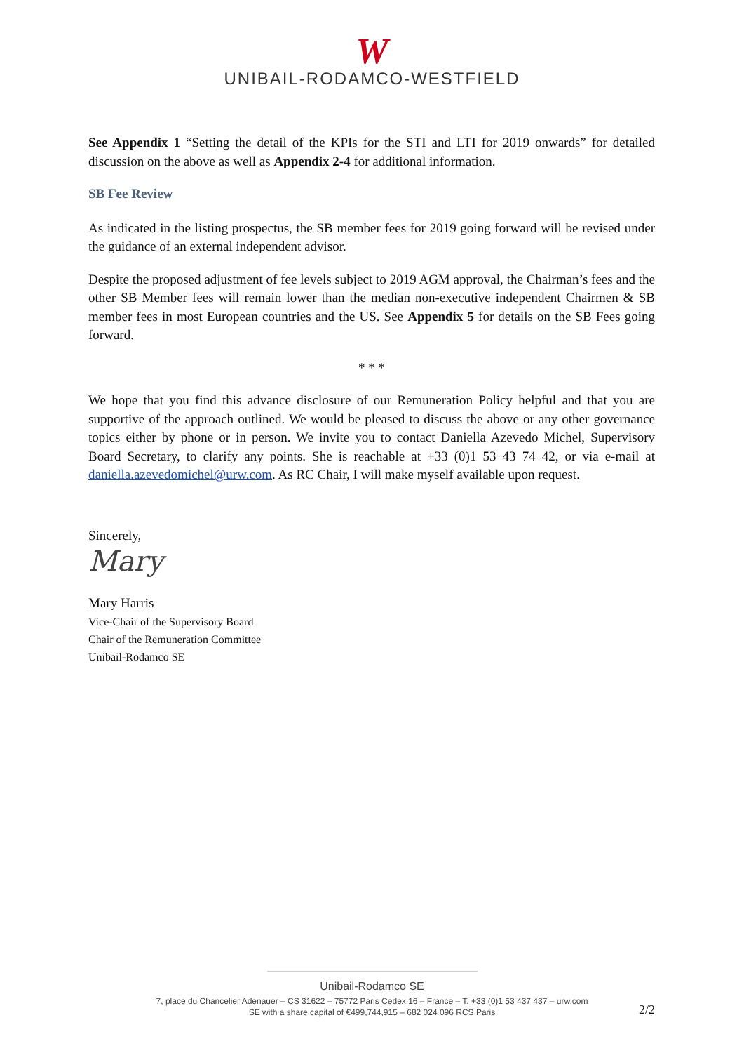W
UNIBAIL-RODAMCO-WESTFIELD
See Appendix 1 “Setting the detail of the KPIs for the STI and LTI for 2019 onwards” for detailed discussion on the above as well as Appendix 2-4 for additional information.
SB Fee Review
As indicated in the listing prospectus, the SB member fees for 2019 going forward will be revised under the guidance of an external independent advisor.
Despite the proposed adjustment of fee levels subject to 2019 AGM approval, the Chairman’s fees and the other SB Member fees will remain lower than the median non-executive independent Chairmen & SB member fees in most European countries and the US. See Appendix 5 for details on the SB Fees going forward.
* * *
We hope that you find this advance disclosure of our Remuneration Policy helpful and that you are supportive of the approach outlined. We would be pleased to discuss the above or any other governance topics either by phone or in person. We invite you to contact Daniella Azevedo Michel, Supervisory Board Secretary, to clarify any points. She is reachable at +33 (0)1 53 43 74 42, or via e-mail at daniella.azevedomichel@urw.com. As RC Chair, I will make myself available upon request.
Sincerely,
Mary
Mary Harris
Vice-Chair of the Supervisory Board
Chair of the Remuneration Committee
Unibail-Rodamco SE
Unibail-Rodamco SE
7, place du Chancelier Adenauer – CS 31622 – 75772 Paris Cedex 16 – France – T. +33 (0)1 53 437 437 – urw.com
SE with a share capital of €499,744,915 – 682 024 096 RCS Paris
2/2